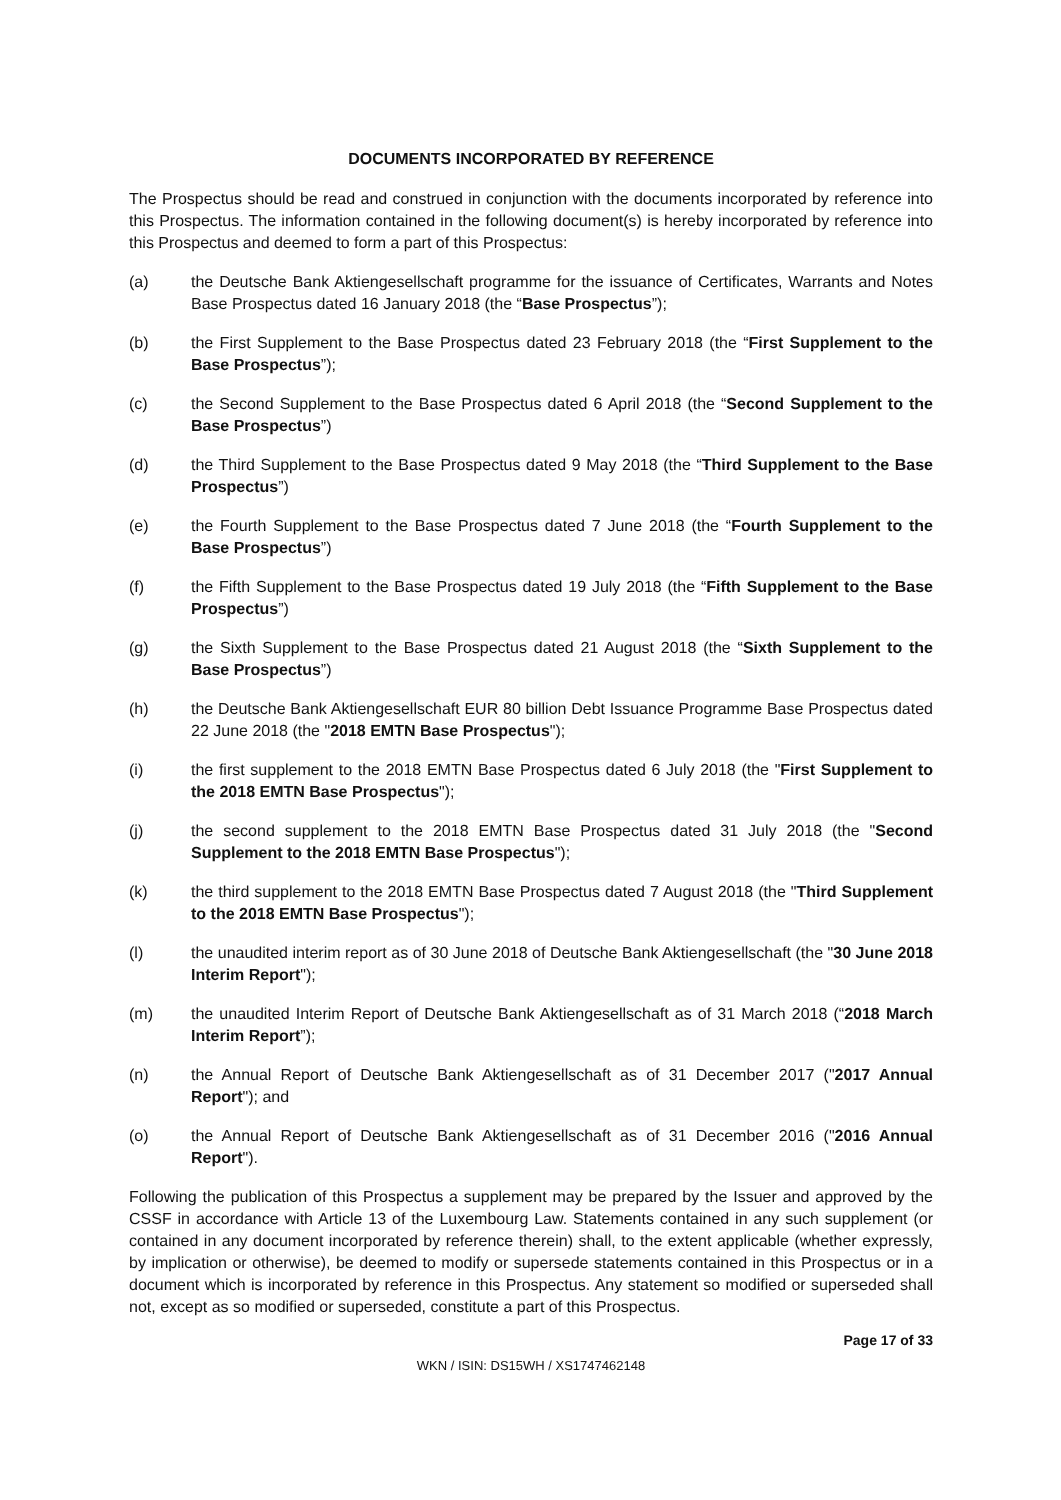DOCUMENTS INCORPORATED BY REFERENCE
The Prospectus should be read and construed in conjunction with the documents incorporated by reference into this Prospectus. The information contained in the following document(s) is hereby incorporated by reference into this Prospectus and deemed to form a part of this Prospectus:
(a) the Deutsche Bank Aktiengesellschaft programme for the issuance of Certificates, Warrants and Notes Base Prospectus dated 16 January 2018 (the “Base Prospectus”);
(b) the First Supplement to the Base Prospectus dated 23 February 2018 (the “First Supplement to the Base Prospectus”);
(c) the Second Supplement to the Base Prospectus dated 6 April 2018 (the “Second Supplement to the Base Prospectus”)
(d) the Third Supplement to the Base Prospectus dated 9 May 2018 (the “Third Supplement to the Base Prospectus”)
(e) the Fourth Supplement to the Base Prospectus dated 7 June 2018 (the “Fourth Supplement to the Base Prospectus”)
(f) the Fifth Supplement to the Base Prospectus dated 19 July 2018 (the “Fifth Supplement to the Base Prospectus”)
(g) the Sixth Supplement to the Base Prospectus dated 21 August 2018 (the “Sixth Supplement to the Base Prospectus”)
(h) the Deutsche Bank Aktiengesellschaft EUR 80 billion Debt Issuance Programme Base Prospectus dated 22 June 2018 (the "2018 EMTN Base Prospectus");
(i) the first supplement to the 2018 EMTN Base Prospectus dated 6 July 2018 (the "First Supplement to the 2018 EMTN Base Prospectus");
(j) the second supplement to the 2018 EMTN Base Prospectus dated 31 July 2018 (the "Second Supplement to the 2018 EMTN Base Prospectus");
(k) the third supplement to the 2018 EMTN Base Prospectus dated 7 August 2018 (the "Third Supplement to the 2018 EMTN Base Prospectus");
(l) the unaudited interim report as of 30 June 2018 of Deutsche Bank Aktiengesellschaft (the "30 June 2018 Interim Report");
(m) the unaudited Interim Report of Deutsche Bank Aktiengesellschaft as of 31 March 2018 (“2018 March Interim Report”);
(n) the Annual Report of Deutsche Bank Aktiengesellschaft as of 31 December 2017 ("2017 Annual Report"); and
(o) the Annual Report of Deutsche Bank Aktiengesellschaft as of 31 December 2016 ("2016 Annual Report").
Following the publication of this Prospectus a supplement may be prepared by the Issuer and approved by the CSSF in accordance with Article 13 of the Luxembourg Law. Statements contained in any such supplement (or contained in any document incorporated by reference therein) shall, to the extent applicable (whether expressly, by implication or otherwise), be deemed to modify or supersede statements contained in this Prospectus or in a document which is incorporated by reference in this Prospectus. Any statement so modified or superseded shall not, except as so modified or superseded, constitute a part of this Prospectus.
Page 17 of 33
WKN / ISIN: DS15WH / XS1747462148